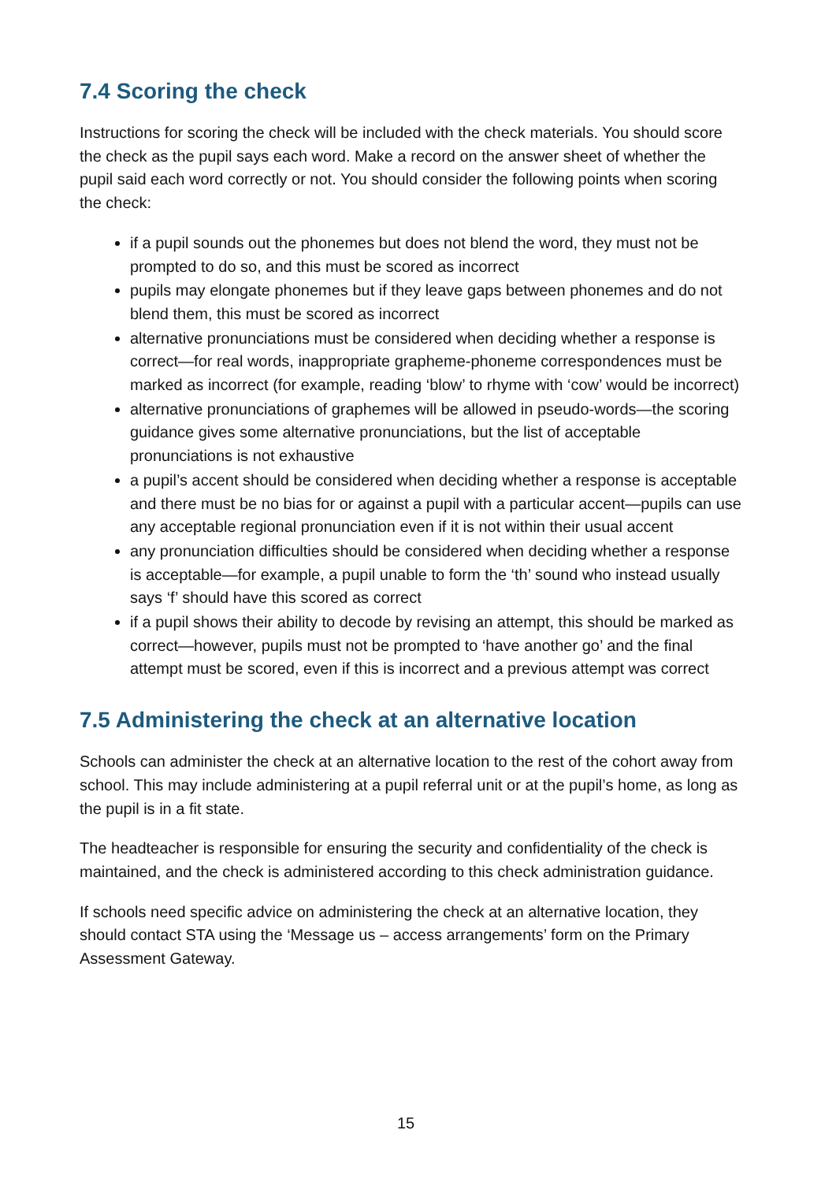7.4 Scoring the check
Instructions for scoring the check will be included with the check materials. You should score the check as the pupil says each word. Make a record on the answer sheet of whether the pupil said each word correctly or not. You should consider the following points when scoring the check:
if a pupil sounds out the phonemes but does not blend the word, they must not be prompted to do so, and this must be scored as incorrect
pupils may elongate phonemes but if they leave gaps between phonemes and do not blend them, this must be scored as incorrect
alternative pronunciations must be considered when deciding whether a response is correct—for real words, inappropriate grapheme-phoneme correspondences must be marked as incorrect (for example, reading ‘blow’ to rhyme with ‘cow’ would be incorrect)
alternative pronunciations of graphemes will be allowed in pseudo-words—the scoring guidance gives some alternative pronunciations, but the list of acceptable pronunciations is not exhaustive
a pupil’s accent should be considered when deciding whether a response is acceptable and there must be no bias for or against a pupil with a particular accent—pupils can use any acceptable regional pronunciation even if it is not within their usual accent
any pronunciation difficulties should be considered when deciding whether a response is acceptable—for example, a pupil unable to form the ‘th’ sound who instead usually says ‘f’ should have this scored as correct
if a pupil shows their ability to decode by revising an attempt, this should be marked as correct—however, pupils must not be prompted to ‘have another go’ and the final attempt must be scored, even if this is incorrect and a previous attempt was correct
7.5 Administering the check at an alternative location
Schools can administer the check at an alternative location to the rest of the cohort away from school. This may include administering at a pupil referral unit or at the pupil’s home, as long as the pupil is in a fit state.
The headteacher is responsible for ensuring the security and confidentiality of the check is maintained, and the check is administered according to this check administration guidance.
If schools need specific advice on administering the check at an alternative location, they should contact STA using the ‘Message us – access arrangements’ form on the Primary Assessment Gateway.
15